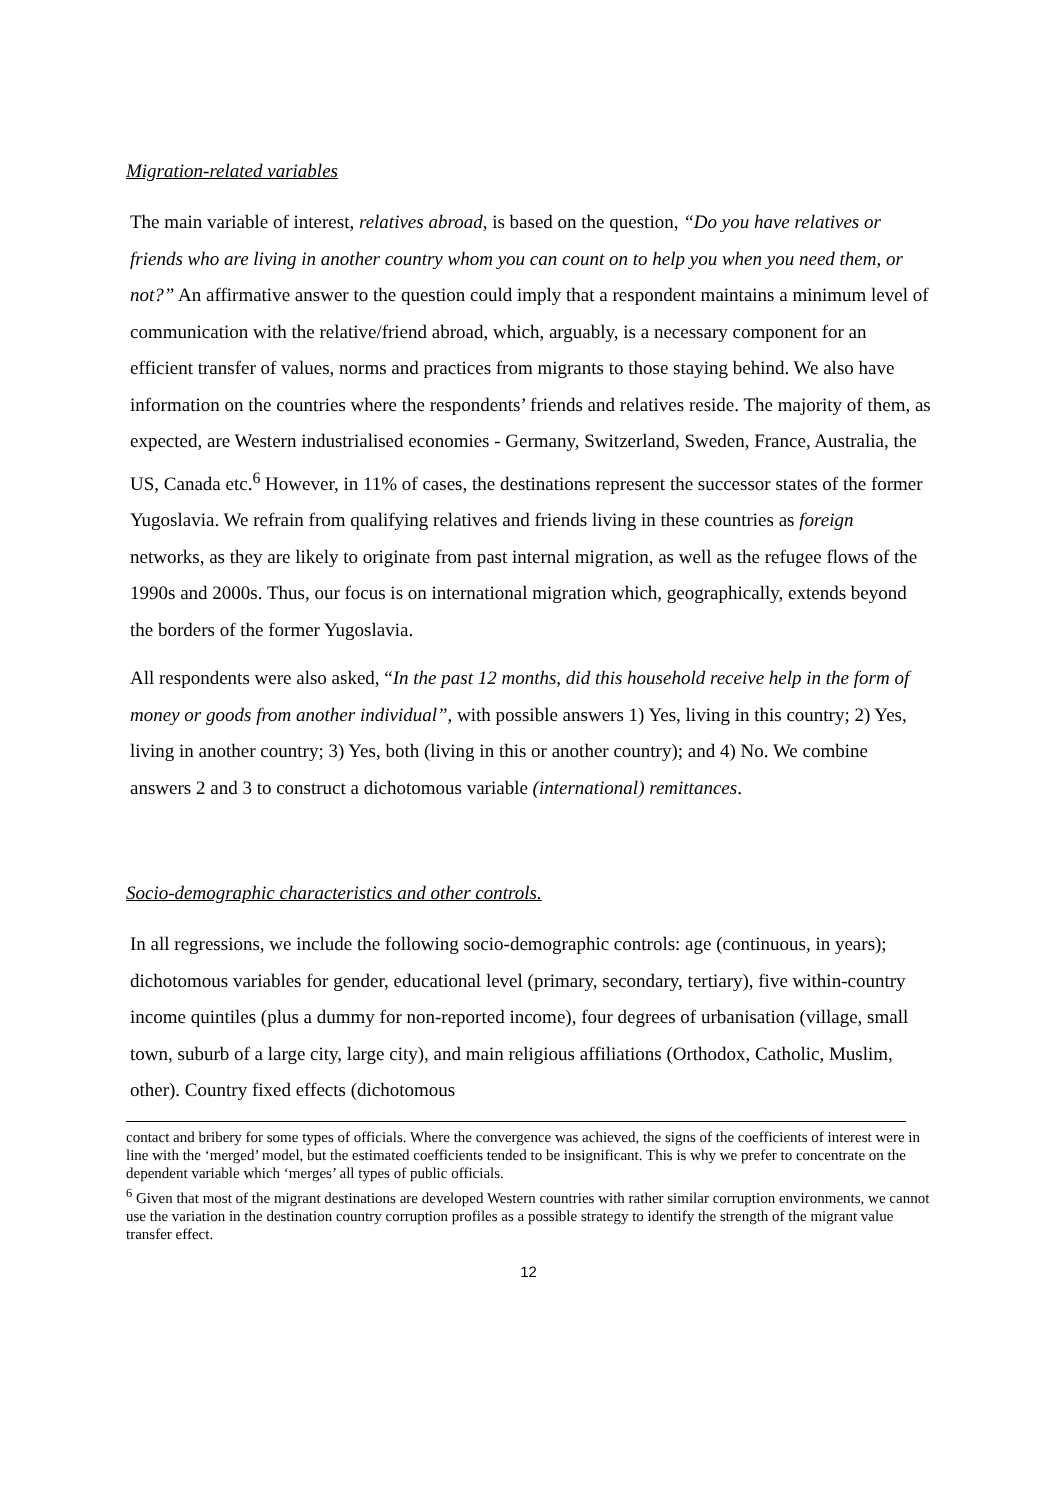Migration-related variables
The main variable of interest, relatives abroad, is based on the question, “Do you have relatives or friends who are living in another country whom you can count on to help you when you need them, or not?” An affirmative answer to the question could imply that a respondent maintains a minimum level of communication with the relative/friend abroad, which, arguably, is a necessary component for an efficient transfer of values, norms and practices from migrants to those staying behind. We also have information on the countries where the respondents’ friends and relatives reside. The majority of them, as expected, are Western industrialised economies - Germany, Switzerland, Sweden, France, Australia, the US, Canada etc.<sup>6</sup> However, in 11% of cases, the destinations represent the successor states of the former Yugoslavia. We refrain from qualifying relatives and friends living in these countries as foreign networks, as they are likely to originate from past internal migration, as well as the refugee flows of the 1990s and 2000s. Thus, our focus is on international migration which, geographically, extends beyond the borders of the former Yugoslavia.
All respondents were also asked, “In the past 12 months, did this household receive help in the form of money or goods from another individual”, with possible answers 1) Yes, living in this country; 2) Yes, living in another country; 3) Yes, both (living in this or another country); and 4) No. We combine answers 2 and 3 to construct a dichotomous variable (international) remittances.
Socio-demographic characteristics and other controls.
In all regressions, we include the following socio-demographic controls: age (continuous, in years); dichotomous variables for gender, educational level (primary, secondary, tertiary), five within-country income quintiles (plus a dummy for non-reported income), four degrees of urbanisation (village, small town, suburb of a large city, large city), and main religious affiliations (Orthodox, Catholic, Muslim, other). Country fixed effects (dichotomous
contact and bribery for some types of officials. Where the convergence was achieved, the signs of the coefficients of interest were in line with the ‘merged’ model, but the estimated coefficients tended to be insignificant. This is why we prefer to concentrate on the dependent variable which ‘merges’ all types of public officials.
<sup>6</sup> Given that most of the migrant destinations are developed Western countries with rather similar corruption environments, we cannot use the variation in the destination country corruption profiles as a possible strategy to identify the strength of the migrant value transfer effect.
12